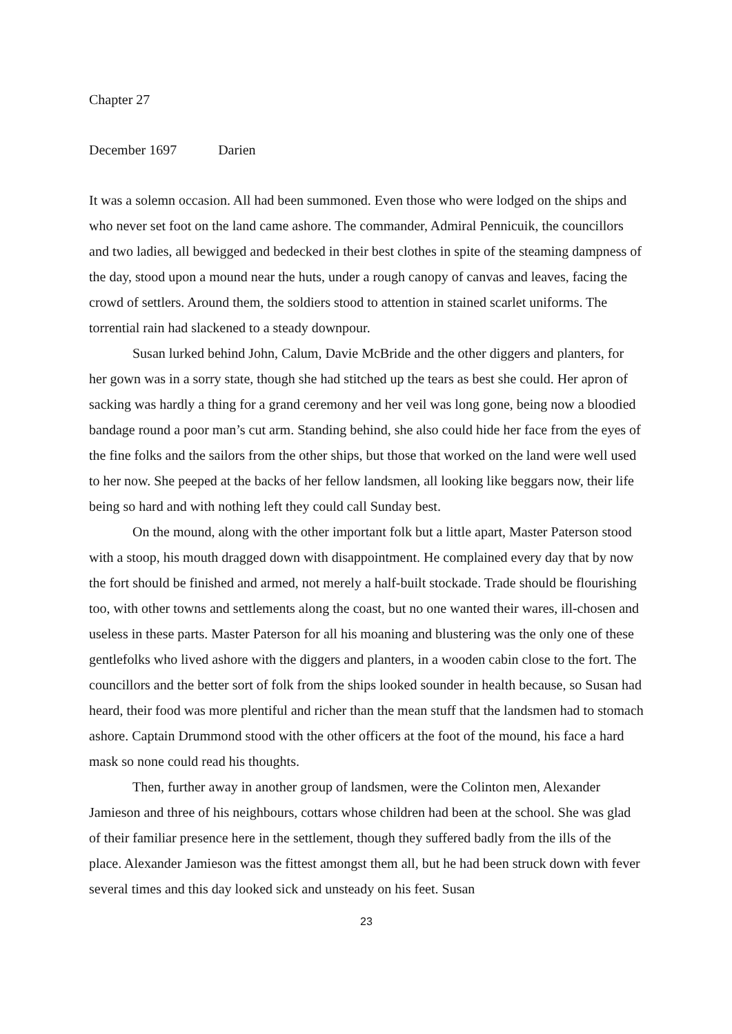Chapter 27
December 1697 Darien
It was a solemn occasion. All had been summoned. Even those who were lodged on the ships and who never set foot on the land came ashore. The commander, Admiral Pennicuik, the councillors and two ladies, all bewigged and bedecked in their best clothes in spite of the steaming dampness of the day, stood upon a mound near the huts, under a rough canopy of canvas and leaves, facing the crowd of settlers. Around them, the soldiers stood to attention in stained scarlet uniforms. The torrential rain had slackened to a steady downpour.
Susan lurked behind John, Calum, Davie McBride and the other diggers and planters, for her gown was in a sorry state, though she had stitched up the tears as best she could. Her apron of sacking was hardly a thing for a grand ceremony and her veil was long gone, being now a bloodied bandage round a poor man’s cut arm. Standing behind, she also could hide her face from the eyes of the fine folks and the sailors from the other ships, but those that worked on the land were well used to her now. She peeped at the backs of her fellow landsmen, all looking like beggars now, their life being so hard and with nothing left they could call Sunday best.
On the mound, along with the other important folk but a little apart, Master Paterson stood with a stoop, his mouth dragged down with disappointment. He complained every day that by now the fort should be finished and armed, not merely a half-built stockade. Trade should be flourishing too, with other towns and settlements along the coast, but no one wanted their wares, ill-chosen and useless in these parts. Master Paterson for all his moaning and blustering was the only one of these gentlefolks who lived ashore with the diggers and planters, in a wooden cabin close to the fort. The councillors and the better sort of folk from the ships looked sounder in health because, so Susan had heard, their food was more plentiful and richer than the mean stuff that the landsmen had to stomach ashore. Captain Drummond stood with the other officers at the foot of the mound, his face a hard mask so none could read his thoughts.
Then, further away in another group of landsmen, were the Colinton men, Alexander Jamieson and three of his neighbours, cottars whose children had been at the school. She was glad of their familiar presence here in the settlement, though they suffered badly from the ills of the place. Alexander Jamieson was the fittest amongst them all, but he had been struck down with fever several times and this day looked sick and unsteady on his feet. Susan
23